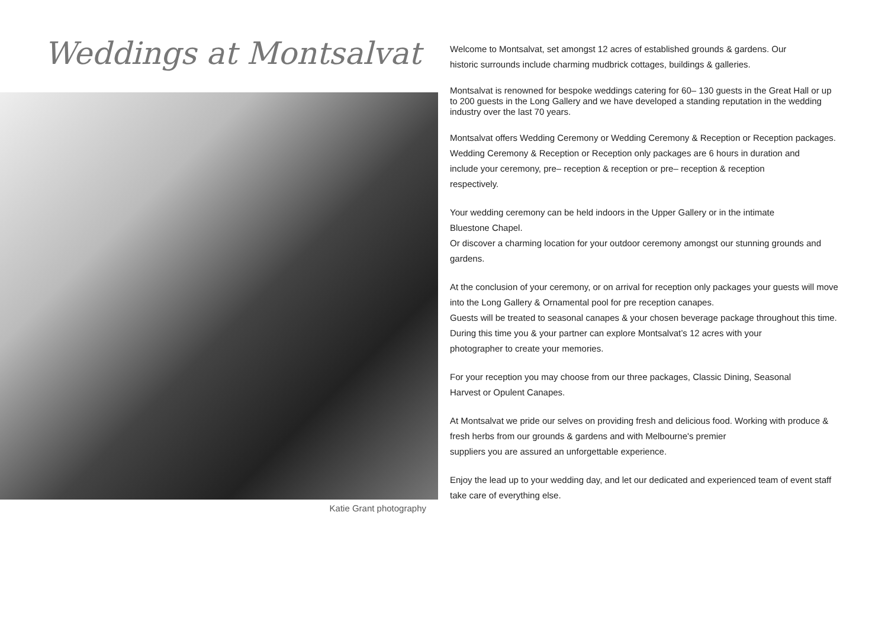Weddings at Montsalvat
Katie Grant photography
Welcome to Montsalvat, set amongst 12 acres of established grounds & gardens. Our
historic surrounds include charming mudbrick cottages, buildings & galleries.
Montsalvat is renowned for bespoke weddings catering for 60– 130 guests in the Great Hall or up to 200 guests in the Long Gallery and we have developed a standing reputation in the wedding industry over the last 70 years.
Montsalvat offers Wedding Ceremony or Wedding Ceremony & Reception or Reception packages.
Wedding Ceremony & Reception or Reception only packages are 6 hours in duration and
include your ceremony, pre– reception & reception or pre– reception & reception
respectively.
Your wedding ceremony can be held indoors in the Upper Gallery or in the intimate
Bluestone Chapel.
Or discover a charming location for your outdoor ceremony amongst our stunning grounds and gardens.
At the conclusion of your ceremony, or on arrival for reception only packages your guests will move into the Long Gallery & Ornamental pool for pre reception canapes.
Guests will be treated to seasonal canapes & your chosen beverage package throughout this time.
During this time you & your partner can explore Montsalvat’s 12 acres with your
photographer to create your memories.
For your reception you may choose from our three packages, Classic Dining, Seasonal
Harvest or Opulent Canapes.
At Montsalvat we pride our selves on providing fresh and delicious food. Working with produce & fresh herbs from our grounds & gardens and with Melbourne's premier
suppliers you are assured an unforgettable experience.
Enjoy the lead up to your wedding day, and let our dedicated and experienced team of event staff take care of everything else.